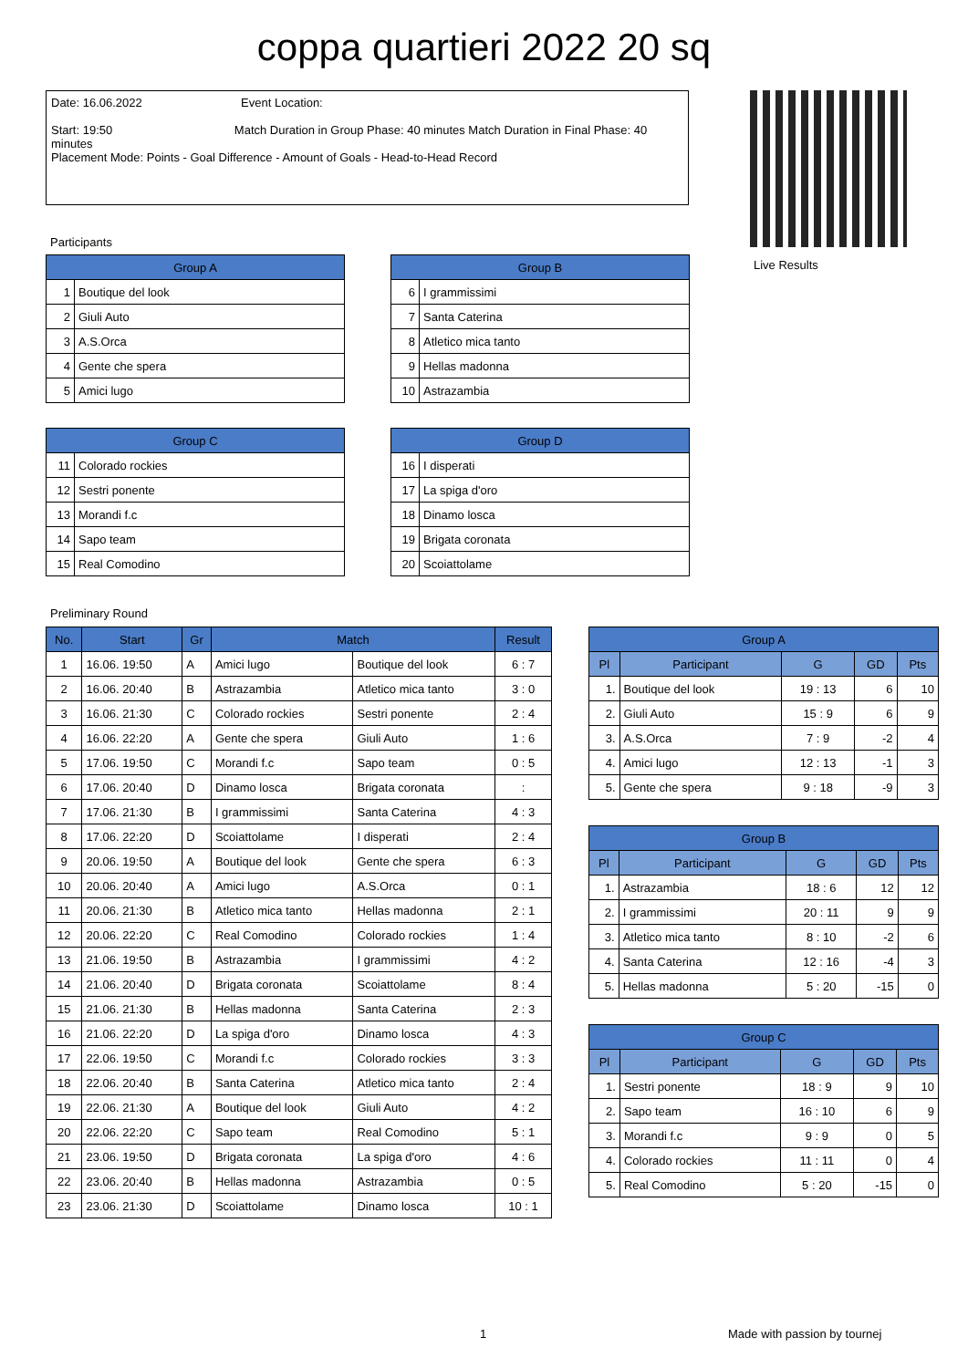coppa quartieri 2022 20 sq
Date: 16.06.2022 Event Location:
Start: 19:50 Match Duration in Group Phase: 40 minutes Match Duration in Final Phase: 40 minutes
Placement Mode: Points - Goal Difference - Amount of Goals - Head-to-Head Record
Live Results
Participants
| Group A | |
| --- | --- |
| 1 | Boutique del look |
| 2 | Giuli Auto |
| 3 | A.S.Orca |
| 4 | Gente che spera |
| 5 | Amici lugo |
| Group B | |
| --- | --- |
| 6 | I grammissimi |
| 7 | Santa Caterina |
| 8 | Atletico mica tanto |
| 9 | Hellas madonna |
| 10 | Astrazambia |
| Group C | |
| --- | --- |
| 11 | Colorado rockies |
| 12 | Sestri ponente |
| 13 | Morandi f.c |
| 14 | Sapo team |
| 15 | Real Comodino |
| Group D | |
| --- | --- |
| 16 | I disperati |
| 17 | La spiga d'oro |
| 18 | Dinamo losca |
| 19 | Brigata coronata |
| 20 | Scoiattolame |
Preliminary Round
| No. | Start | Gr | Match | | Result |
| --- | --- | --- | --- | --- | --- |
| 1 | 16.06. 19:50 | A | Amici lugo | Boutique del look | 6 : 7 |
| 2 | 16.06. 20:40 | B | Astrazambia | Atletico mica tanto | 3 : 0 |
| 3 | 16.06. 21:30 | C | Colorado rockies | Sestri ponente | 2 : 4 |
| 4 | 16.06. 22:20 | A | Gente che spera | Giuli Auto | 1 : 6 |
| 5 | 17.06. 19:50 | C | Morandi f.c | Sapo team | 0 : 5 |
| 6 | 17.06. 20:40 | D | Dinamo losca | Brigata coronata | : |
| 7 | 17.06. 21:30 | B | I grammissimi | Santa Caterina | 4 : 3 |
| 8 | 17.06. 22:20 | D | Scoiattolame | I disperati | 2 : 4 |
| 9 | 20.06. 19:50 | A | Boutique del look | Gente che spera | 6 : 3 |
| 10 | 20.06. 20:40 | A | Amici lugo | A.S.Orca | 0 : 1 |
| 11 | 20.06. 21:30 | B | Atletico mica tanto | Hellas madonna | 2 : 1 |
| 12 | 20.06. 22:20 | C | Real Comodino | Colorado rockies | 1 : 4 |
| 13 | 21.06. 19:50 | B | Astrazambia | I grammissimi | 4 : 2 |
| 14 | 21.06. 20:40 | D | Brigata coronata | Scoiattolame | 8 : 4 |
| 15 | 21.06. 21:30 | B | Hellas madonna | Santa Caterina | 2 : 3 |
| 16 | 21.06. 22:20 | D | La spiga d'oro | Dinamo losca | 4 : 3 |
| 17 | 22.06. 19:50 | C | Morandi f.c | Colorado rockies | 3 : 3 |
| 18 | 22.06. 20:40 | B | Santa Caterina | Atletico mica tanto | 2 : 4 |
| 19 | 22.06. 21:30 | A | Boutique del look | Giuli Auto | 4 : 2 |
| 20 | 22.06. 22:20 | C | Sapo team | Real Comodino | 5 : 1 |
| 21 | 23.06. 19:50 | D | Brigata coronata | La spiga d'oro | 4 : 6 |
| 22 | 23.06. 20:40 | B | Hellas madonna | Astrazambia | 0 : 5 |
| 23 | 23.06. 21:30 | D | Scoiattolame | Dinamo losca | 10 : 1 |
| Group A | | | | |
| --- | --- | --- | --- | --- |
| Pl | Participant | G | GD | Pts |
| 1. | Boutique del look | 19 : 13 | 6 | 10 |
| 2. | Giuli Auto | 15 : 9 | 6 | 9 |
| 3. | A.S.Orca | 7 : 9 | -2 | 4 |
| 4. | Amici lugo | 12 : 13 | -1 | 3 |
| 5. | Gente che spera | 9 : 18 | -9 | 3 |
| Group B | | | | |
| --- | --- | --- | --- | --- |
| Pl | Participant | G | GD | Pts |
| 1. | Astrazambia | 18 : 6 | 12 | 12 |
| 2. | I grammissimi | 20 : 11 | 9 | 9 |
| 3. | Atletico mica tanto | 8 : 10 | -2 | 6 |
| 4. | Santa Caterina | 12 : 16 | -4 | 3 |
| 5. | Hellas madonna | 5 : 20 | -15 | 0 |
| Group C | | | | |
| --- | --- | --- | --- | --- |
| Pl | Participant | G | GD | Pts |
| 1. | Sestri ponente | 18 : 9 | 9 | 10 |
| 2. | Sapo team | 16 : 10 | 6 | 9 |
| 3. | Morandi f.c | 9 : 9 | 0 | 5 |
| 4. | Colorado rockies | 11 : 11 | 0 | 4 |
| 5. | Real Comodino | 5 : 20 | -15 | 0 |
1 Made with passion by tournej